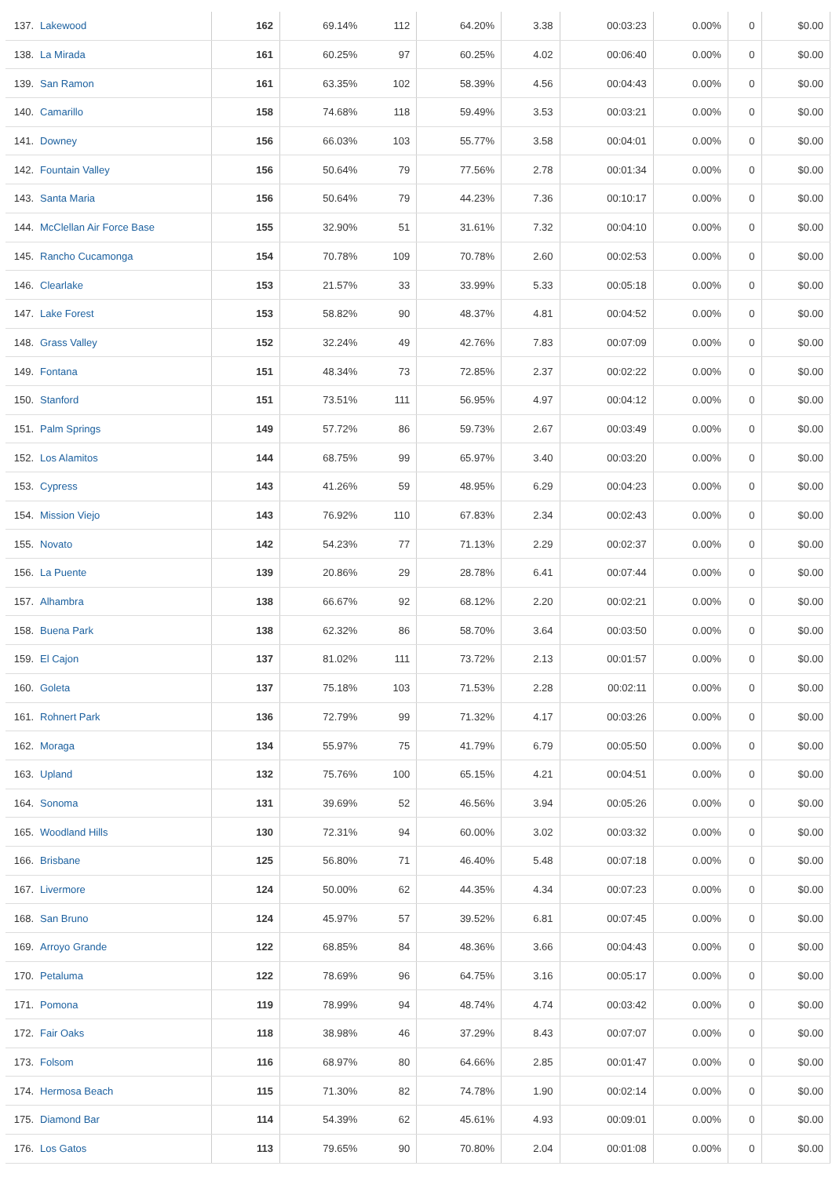| 137. | Lakewood | 162 | 69.14% | 112 | 64.20% | 3.38 | 00:03:23 | 0.00% | 0 | $0.00 |
| 138. | La Mirada | 161 | 60.25% | 97 | 60.25% | 4.02 | 00:06:40 | 0.00% | 0 | $0.00 |
| 139. | San Ramon | 161 | 63.35% | 102 | 58.39% | 4.56 | 00:04:43 | 0.00% | 0 | $0.00 |
| 140. | Camarillo | 158 | 74.68% | 118 | 59.49% | 3.53 | 00:03:21 | 0.00% | 0 | $0.00 |
| 141. | Downey | 156 | 66.03% | 103 | 55.77% | 3.58 | 00:04:01 | 0.00% | 0 | $0.00 |
| 142. | Fountain Valley | 156 | 50.64% | 79 | 77.56% | 2.78 | 00:01:34 | 0.00% | 0 | $0.00 |
| 143. | Santa Maria | 156 | 50.64% | 79 | 44.23% | 7.36 | 00:10:17 | 0.00% | 0 | $0.00 |
| 144. | McClellan Air Force Base | 155 | 32.90% | 51 | 31.61% | 7.32 | 00:04:10 | 0.00% | 0 | $0.00 |
| 145. | Rancho Cucamonga | 154 | 70.78% | 109 | 70.78% | 2.60 | 00:02:53 | 0.00% | 0 | $0.00 |
| 146. | Clearlake | 153 | 21.57% | 33 | 33.99% | 5.33 | 00:05:18 | 0.00% | 0 | $0.00 |
| 147. | Lake Forest | 153 | 58.82% | 90 | 48.37% | 4.81 | 00:04:52 | 0.00% | 0 | $0.00 |
| 148. | Grass Valley | 152 | 32.24% | 49 | 42.76% | 7.83 | 00:07:09 | 0.00% | 0 | $0.00 |
| 149. | Fontana | 151 | 48.34% | 73 | 72.85% | 2.37 | 00:02:22 | 0.00% | 0 | $0.00 |
| 150. | Stanford | 151 | 73.51% | 111 | 56.95% | 4.97 | 00:04:12 | 0.00% | 0 | $0.00 |
| 151. | Palm Springs | 149 | 57.72% | 86 | 59.73% | 2.67 | 00:03:49 | 0.00% | 0 | $0.00 |
| 152. | Los Alamitos | 144 | 68.75% | 99 | 65.97% | 3.40 | 00:03:20 | 0.00% | 0 | $0.00 |
| 153. | Cypress | 143 | 41.26% | 59 | 48.95% | 6.29 | 00:04:23 | 0.00% | 0 | $0.00 |
| 154. | Mission Viejo | 143 | 76.92% | 110 | 67.83% | 2.34 | 00:02:43 | 0.00% | 0 | $0.00 |
| 155. | Novato | 142 | 54.23% | 77 | 71.13% | 2.29 | 00:02:37 | 0.00% | 0 | $0.00 |
| 156. | La Puente | 139 | 20.86% | 29 | 28.78% | 6.41 | 00:07:44 | 0.00% | 0 | $0.00 |
| 157. | Alhambra | 138 | 66.67% | 92 | 68.12% | 2.20 | 00:02:21 | 0.00% | 0 | $0.00 |
| 158. | Buena Park | 138 | 62.32% | 86 | 58.70% | 3.64 | 00:03:50 | 0.00% | 0 | $0.00 |
| 159. | El Cajon | 137 | 81.02% | 111 | 73.72% | 2.13 | 00:01:57 | 0.00% | 0 | $0.00 |
| 160. | Goleta | 137 | 75.18% | 103 | 71.53% | 2.28 | 00:02:11 | 0.00% | 0 | $0.00 |
| 161. | Rohnert Park | 136 | 72.79% | 99 | 71.32% | 4.17 | 00:03:26 | 0.00% | 0 | $0.00 |
| 162. | Moraga | 134 | 55.97% | 75 | 41.79% | 6.79 | 00:05:50 | 0.00% | 0 | $0.00 |
| 163. | Upland | 132 | 75.76% | 100 | 65.15% | 4.21 | 00:04:51 | 0.00% | 0 | $0.00 |
| 164. | Sonoma | 131 | 39.69% | 52 | 46.56% | 3.94 | 00:05:26 | 0.00% | 0 | $0.00 |
| 165. | Woodland Hills | 130 | 72.31% | 94 | 60.00% | 3.02 | 00:03:32 | 0.00% | 0 | $0.00 |
| 166. | Brisbane | 125 | 56.80% | 71 | 46.40% | 5.48 | 00:07:18 | 0.00% | 0 | $0.00 |
| 167. | Livermore | 124 | 50.00% | 62 | 44.35% | 4.34 | 00:07:23 | 0.00% | 0 | $0.00 |
| 168. | San Bruno | 124 | 45.97% | 57 | 39.52% | 6.81 | 00:07:45 | 0.00% | 0 | $0.00 |
| 169. | Arroyo Grande | 122 | 68.85% | 84 | 48.36% | 3.66 | 00:04:43 | 0.00% | 0 | $0.00 |
| 170. | Petaluma | 122 | 78.69% | 96 | 64.75% | 3.16 | 00:05:17 | 0.00% | 0 | $0.00 |
| 171. | Pomona | 119 | 78.99% | 94 | 48.74% | 4.74 | 00:03:42 | 0.00% | 0 | $0.00 |
| 172. | Fair Oaks | 118 | 38.98% | 46 | 37.29% | 8.43 | 00:07:07 | 0.00% | 0 | $0.00 |
| 173. | Folsom | 116 | 68.97% | 80 | 64.66% | 2.85 | 00:01:47 | 0.00% | 0 | $0.00 |
| 174. | Hermosa Beach | 115 | 71.30% | 82 | 74.78% | 1.90 | 00:02:14 | 0.00% | 0 | $0.00 |
| 175. | Diamond Bar | 114 | 54.39% | 62 | 45.61% | 4.93 | 00:09:01 | 0.00% | 0 | $0.00 |
| 176. | Los Gatos | 113 | 79.65% | 90 | 70.80% | 2.04 | 00:01:08 | 0.00% | 0 | $0.00 |